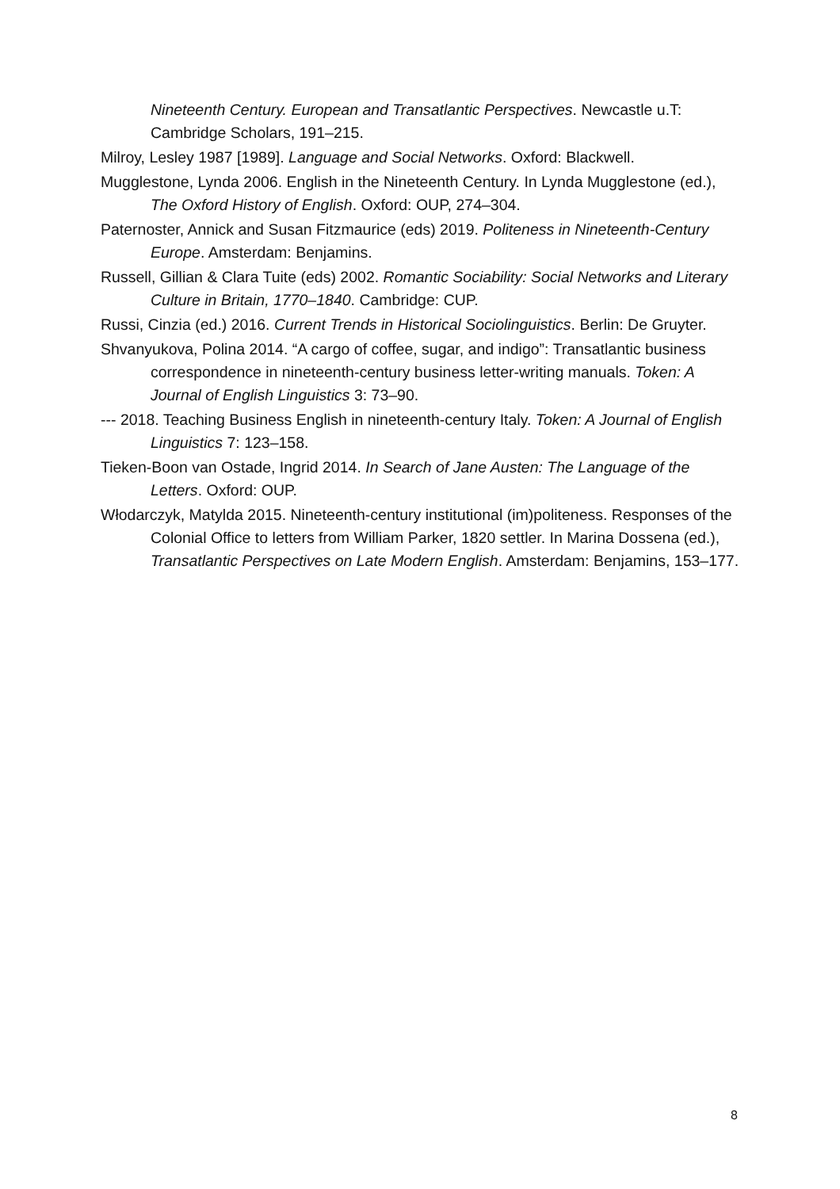Nineteenth Century. European and Transatlantic Perspectives. Newcastle u.T: Cambridge Scholars, 191–215.
Milroy, Lesley 1987 [1989]. Language and Social Networks. Oxford: Blackwell.
Mugglestone, Lynda 2006. English in the Nineteenth Century. In Lynda Mugglestone (ed.), The Oxford History of English. Oxford: OUP, 274–304.
Paternoster, Annick and Susan Fitzmaurice (eds) 2019. Politeness in Nineteenth-Century Europe. Amsterdam: Benjamins.
Russell, Gillian & Clara Tuite (eds) 2002. Romantic Sociability: Social Networks and Literary Culture in Britain, 1770–1840. Cambridge: CUP.
Russi, Cinzia (ed.) 2016. Current Trends in Historical Sociolinguistics. Berlin: De Gruyter.
Shvanyukova, Polina 2014. “A cargo of coffee, sugar, and indigo”: Transatlantic business correspondence in nineteenth-century business letter-writing manuals. Token: A Journal of English Linguistics 3: 73–90.
--- 2018. Teaching Business English in nineteenth-century Italy. Token: A Journal of English Linguistics 7: 123–158.
Tieken-Boon van Ostade, Ingrid 2014. In Search of Jane Austen: The Language of the Letters. Oxford: OUP.
Włodarczyk, Matylda 2015. Nineteenth-century institutional (im)politeness. Responses of the Colonial Office to letters from William Parker, 1820 settler. In Marina Dossena (ed.), Transatlantic Perspectives on Late Modern English. Amsterdam: Benjamins, 153–177.
8